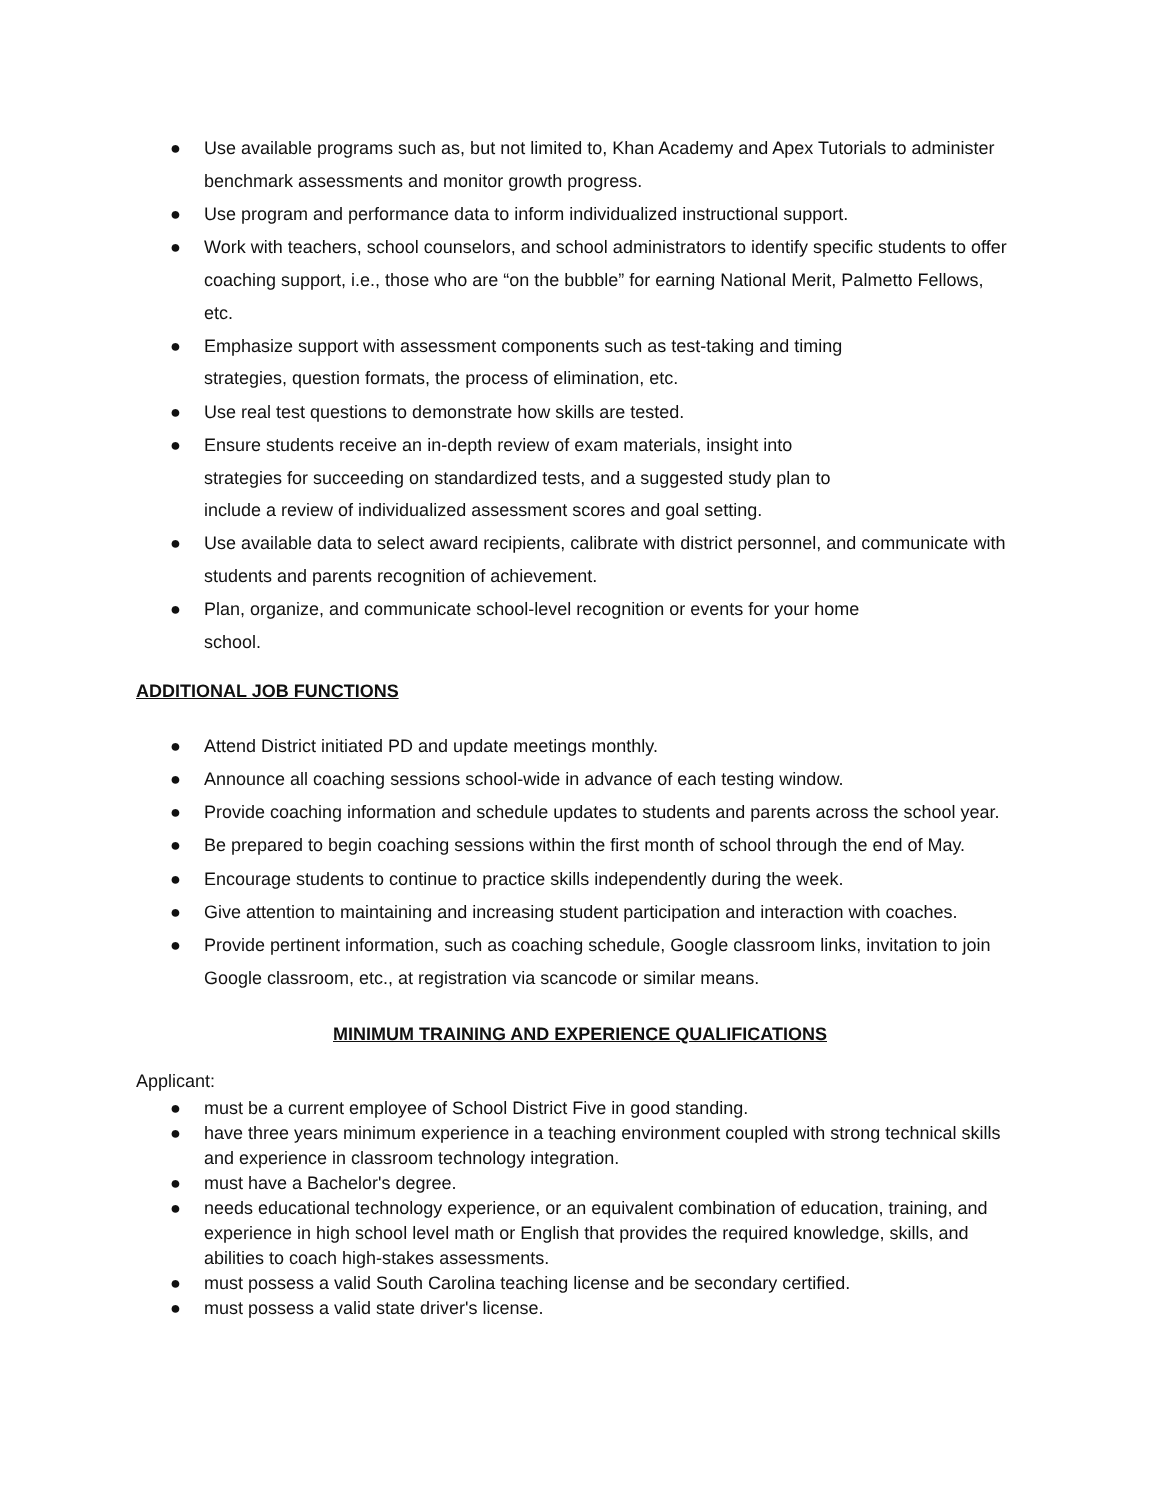● Use available programs such as, but not limited to, Khan Academy and Apex Tutorials to administer benchmark assessments and monitor growth progress.
● Use program and performance data to inform individualized instructional support.
● Work with teachers, school counselors, and school administrators to identify specific students to offer coaching support, i.e., those who are “on the bubble” for earning National Merit, Palmetto Fellows, etc.
● Emphasize support with assessment components such as test-taking and timing
strategies, question formats, the process of elimination, etc.
● Use real test questions to demonstrate how skills are tested.
● Ensure students receive an in-depth review of exam materials, insight into
strategies for succeeding on standardized tests, and a suggested study plan to
include a review of individualized assessment scores and goal setting.
● Use available data to select award recipients, calibrate with district personnel, and communicate with students and parents recognition of achievement.
● Plan, organize, and communicate school-level recognition or events for your home
school.
ADDITIONAL JOB FUNCTIONS
● Attend District initiated PD and update meetings monthly.
● Announce all coaching sessions school-wide in advance of each testing window.
● Provide coaching information and schedule updates to students and parents across the school year.
● Be prepared to begin coaching sessions within the first month of school through the end of May.
● Encourage students to continue to practice skills independently during the week.
● Give attention to maintaining and increasing student participation and interaction with coaches.
● Provide pertinent information, such as coaching schedule, Google classroom links, invitation to join Google classroom, etc., at registration via scancode or similar means.
MINIMUM TRAINING AND EXPERIENCE QUALIFICATIONS
Applicant:
● must be a current employee of School District Five in good standing.
● have three years minimum experience in a teaching environment coupled with strong technical skills and experience in classroom technology integration.
● must have a Bachelor's degree.
● needs educational technology experience, or an equivalent combination of education, training, and experience in high school level math or English that provides the required knowledge, skills, and abilities to coach high-stakes assessments.
● must possess a valid South Carolina teaching license and be secondary certified.
● must possess a valid state driver's license.